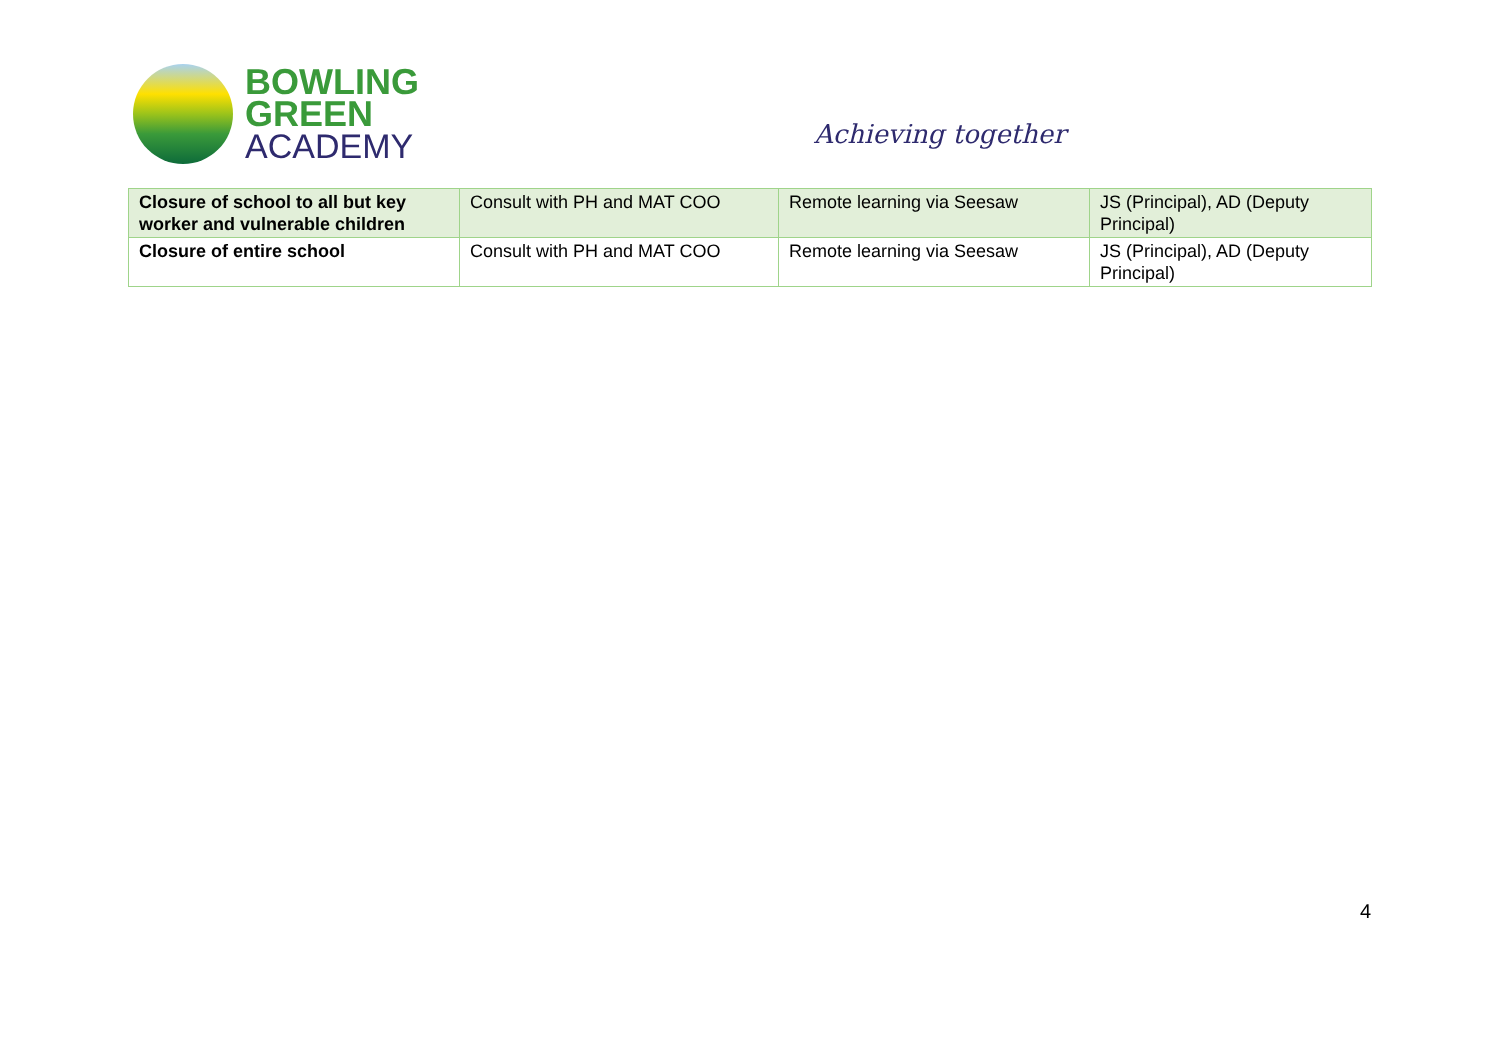BOWLING
GREEN
ACADEMY
Achieving together
| Closure of school to all but key worker and vulnerable children | Consult with PH and MAT COO | Remote learning via Seesaw | JS (Principal), AD (Deputy Principal) |
| Closure of entire school | Consult with PH and MAT COO | Remote learning via Seesaw | JS (Principal), AD (Deputy Principal) |
4